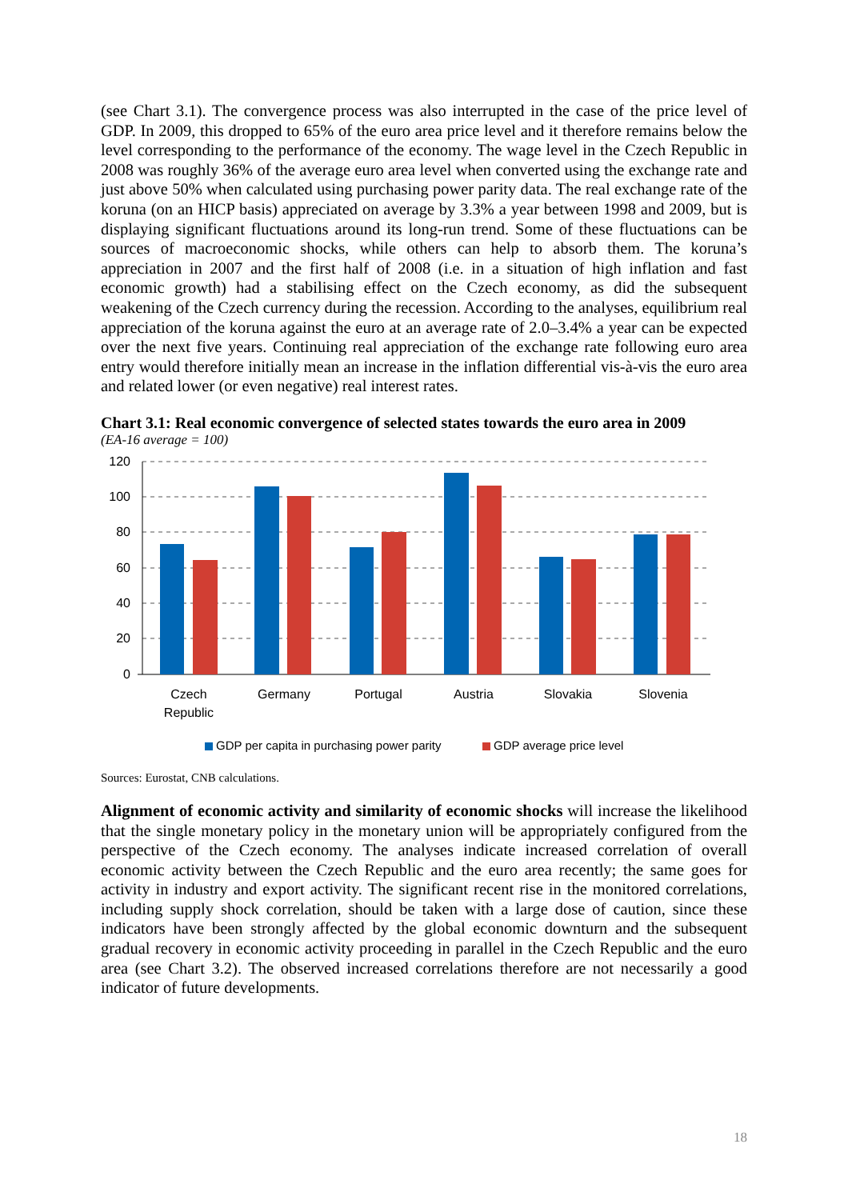(see Chart 3.1). The convergence process was also interrupted in the case of the price level of GDP. In 2009, this dropped to 65% of the euro area price level and it therefore remains below the level corresponding to the performance of the economy. The wage level in the Czech Republic in 2008 was roughly 36% of the average euro area level when converted using the exchange rate and just above 50% when calculated using purchasing power parity data. The real exchange rate of the koruna (on an HICP basis) appreciated on average by 3.3% a year between 1998 and 2009, but is displaying significant fluctuations around its long-run trend. Some of these fluctuations can be sources of macroeconomic shocks, while others can help to absorb them. The koruna’s appreciation in 2007 and the first half of 2008 (i.e. in a situation of high inflation and fast economic growth) had a stabilising effect on the Czech economy, as did the subsequent weakening of the Czech currency during the recession. According to the analyses, equilibrium real appreciation of the koruna against the euro at an average rate of 2.0–3.4% a year can be expected over the next five years. Continuing real appreciation of the exchange rate following euro area entry would therefore initially mean an increase in the inflation differential vis-à-vis the euro area and related lower (or even negative) real interest rates.
Chart 3.1: Real economic convergence of selected states towards the euro area in 2009
(EA-16 average = 100)
120
100
80
60
40
20
0
Czech
Republic
Germany
Portugal
Austria
Slovakia
Slovenia
GDP per capita in purchasing power parity
GDP average price level
Sources: Eurostat, CNB calculations.
Alignment of economic activity and similarity of economic shocks will increase the likelihood that the single monetary policy in the monetary union will be appropriately configured from the perspective of the Czech economy. The analyses indicate increased correlation of overall economic activity between the Czech Republic and the euro area recently; the same goes for activity in industry and export activity. The significant recent rise in the monitored correlations, including supply shock correlation, should be taken with a large dose of caution, since these indicators have been strongly affected by the global economic downturn and the subsequent gradual recovery in economic activity proceeding in parallel in the Czech Republic and the euro area (see Chart 3.2). The observed increased correlations therefore are not necessarily a good indicator of future developments.
18